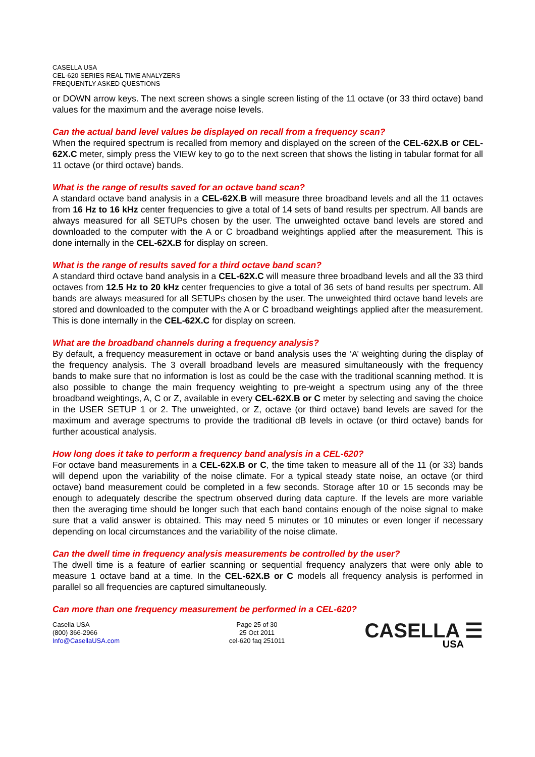CASELLA USA
CEL-620 SERIES REAL TIME ANALYZERS
FREQUENTLY ASKED QUESTIONS
or DOWN arrow keys. The next screen shows a single screen listing of the 11 octave (or 33 third octave) band values for the maximum and the average noise levels.
Can the actual band level values be displayed on recall from a frequency scan?
When the required spectrum is recalled from memory and displayed on the screen of the CEL-62X.B or CEL-62X.C meter, simply press the VIEW key to go to the next screen that shows the listing in tabular format for all 11 octave (or third octave) bands.
What is the range of results saved for an octave band scan?
A standard octave band analysis in a CEL-62X.B will measure three broadband levels and all the 11 octaves from 16 Hz to 16 kHz center frequencies to give a total of 14 sets of band results per spectrum. All bands are always measured for all SETUPs chosen by the user. The unweighted octave band levels are stored and downloaded to the computer with the A or C broadband weightings applied after the measurement. This is done internally in the CEL-62X.B for display on screen.
What is the range of results saved for a third octave band scan?
A standard third octave band analysis in a CEL-62X.C will measure three broadband levels and all the 33 third octaves from 12.5 Hz to 20 kHz center frequencies to give a total of 36 sets of band results per spectrum. All bands are always measured for all SETUPs chosen by the user. The unweighted third octave band levels are stored and downloaded to the computer with the A or C broadband weightings applied after the measurement. This is done internally in the CEL-62X.C for display on screen.
What are the broadband channels during a frequency analysis?
By default, a frequency measurement in octave or band analysis uses the ‘A’ weighting during the display of the frequency analysis. The 3 overall broadband levels are measured simultaneously with the frequency bands to make sure that no information is lost as could be the case with the traditional scanning method. It is also possible to change the main frequency weighting to pre-weight a spectrum using any of the three broadband weightings, A, C or Z, available in every CEL-62X.B or C meter by selecting and saving the choice in the USER SETUP 1 or 2. The unweighted, or Z, octave (or third octave) band levels are saved for the maximum and average spectrums to provide the traditional dB levels in octave (or third octave) bands for further acoustical analysis.
How long does it take to perform a frequency band analysis in a CEL-620?
For octave band measurements in a CEL-62X.B or C, the time taken to measure all of the 11 (or 33) bands will depend upon the variability of the noise climate. For a typical steady state noise, an octave (or third octave) band measurement could be completed in a few seconds. Storage after 10 or 15 seconds may be enough to adequately describe the spectrum observed during data capture. If the levels are more variable then the averaging time should be longer such that each band contains enough of the noise signal to make sure that a valid answer is obtained. This may need 5 minutes or 10 minutes or even longer if necessary depending on local circumstances and the variability of the noise climate.
Can the dwell time in frequency analysis measurements be controlled by the user?
The dwell time is a feature of earlier scanning or sequential frequency analyzers that were only able to measure 1 octave band at a time. In the CEL-62X.B or C models all frequency analysis is performed in parallel so all frequencies are captured simultaneously.
Can more than one frequency measurement be performed in a CEL-620?
Casella USA
(800) 366-2966
Info@CasellaUSA.com
Page 25 of 30
25 Oct 2011
cel-620 faq 251011
CASELLA ☰
USA